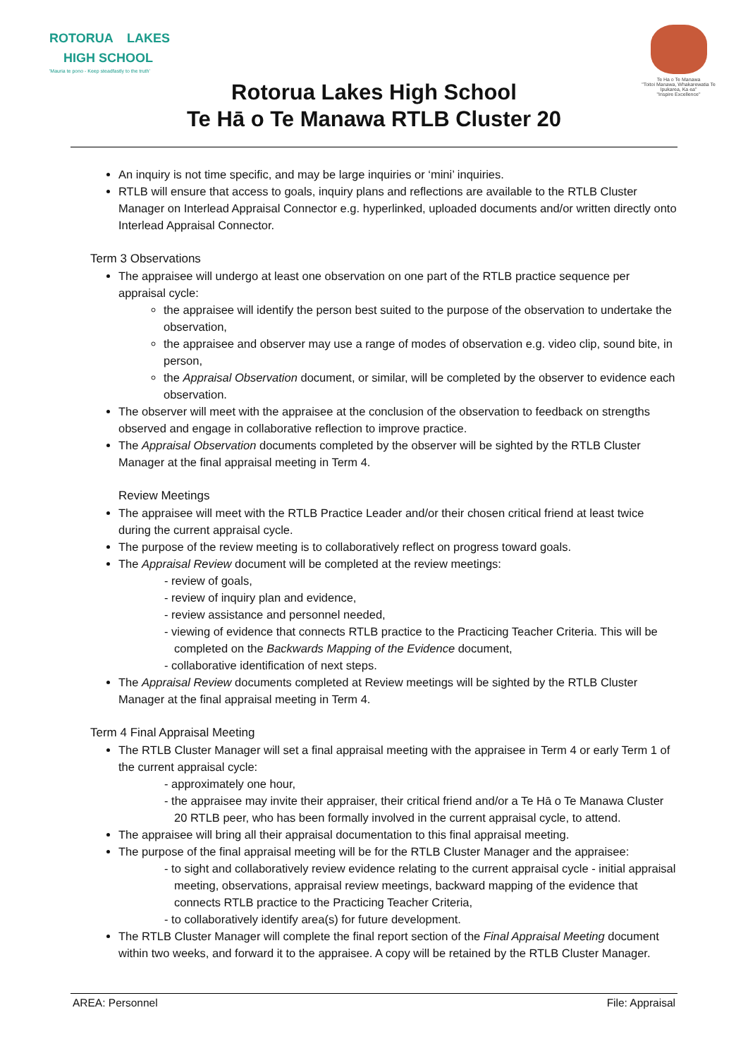ROTORUA LAKES
HIGH SCHOOL
'Mauria te pono - Keep steadfastly to the truth'
Te Ha o Te Manawa
"Toitoi Manawa, Whakarewatia Te Ipukarea, Ka ea"
"Inspire Excellence"
Rotorua Lakes High School
Te Hā o Te Manawa RTLB Cluster 20
An inquiry is not time specific, and may be large inquiries or ‘mini’ inquiries.
RTLB will ensure that access to goals, inquiry plans and reflections are available to the RTLB Cluster Manager on Interlead Appraisal Connector e.g. hyperlinked, uploaded documents and/or written directly onto Interlead Appraisal Connector.
Term 3 Observations
The appraisee will undergo at least one observation on one part of the RTLB practice sequence per appraisal cycle:
the appraisee will identify the person best suited to the purpose of the observation to undertake the observation,
the appraisee and observer may use a range of modes of observation e.g. video clip, sound bite, in person,
the Appraisal Observation document, or similar, will be completed by the observer to evidence each observation.
The observer will meet with the appraisee at the conclusion of the observation to feedback on strengths observed and engage in collaborative reflection to improve practice.
The Appraisal Observation documents completed by the observer will be sighted by the RTLB Cluster Manager at the final appraisal meeting in Term 4.
Review Meetings
The appraisee will meet with the RTLB Practice Leader and/or their chosen critical friend at least twice during the current appraisal cycle.
The purpose of the review meeting is to collaboratively reflect on progress toward goals.
The Appraisal Review document will be completed at the review meetings:
- review of goals,
- review of inquiry plan and evidence,
- review assistance and personnel needed,
- viewing of evidence that connects RTLB practice to the Practicing Teacher Criteria. This will be completed on the Backwards Mapping of the Evidence document,
- collaborative identification of next steps.
The Appraisal Review documents completed at Review meetings will be sighted by the RTLB Cluster Manager at the final appraisal meeting in Term 4.
Term 4 Final Appraisal Meeting
The RTLB Cluster Manager will set a final appraisal meeting with the appraisee in Term 4 or early Term 1 of the current appraisal cycle:
- approximately one hour,
- the appraisee may invite their appraiser, their critical friend and/or a Te Hā o Te Manawa Cluster 20 RTLB peer, who has been formally involved in the current appraisal cycle, to attend.
The appraisee will bring all their appraisal documentation to this final appraisal meeting.
The purpose of the final appraisal meeting will be for the RTLB Cluster Manager and the appraisee:
- to sight and collaboratively review evidence relating to the current appraisal cycle - initial appraisal meeting, observations, appraisal review meetings, backward mapping of the evidence that connects RTLB practice to the Practicing Teacher Criteria,
- to collaboratively identify area(s) for future development.
The RTLB Cluster Manager will complete the final report section of the Final Appraisal Meeting document within two weeks, and forward it to the appraisee. A copy will be retained by the RTLB Cluster Manager.
AREA: Personnel File: Appraisal